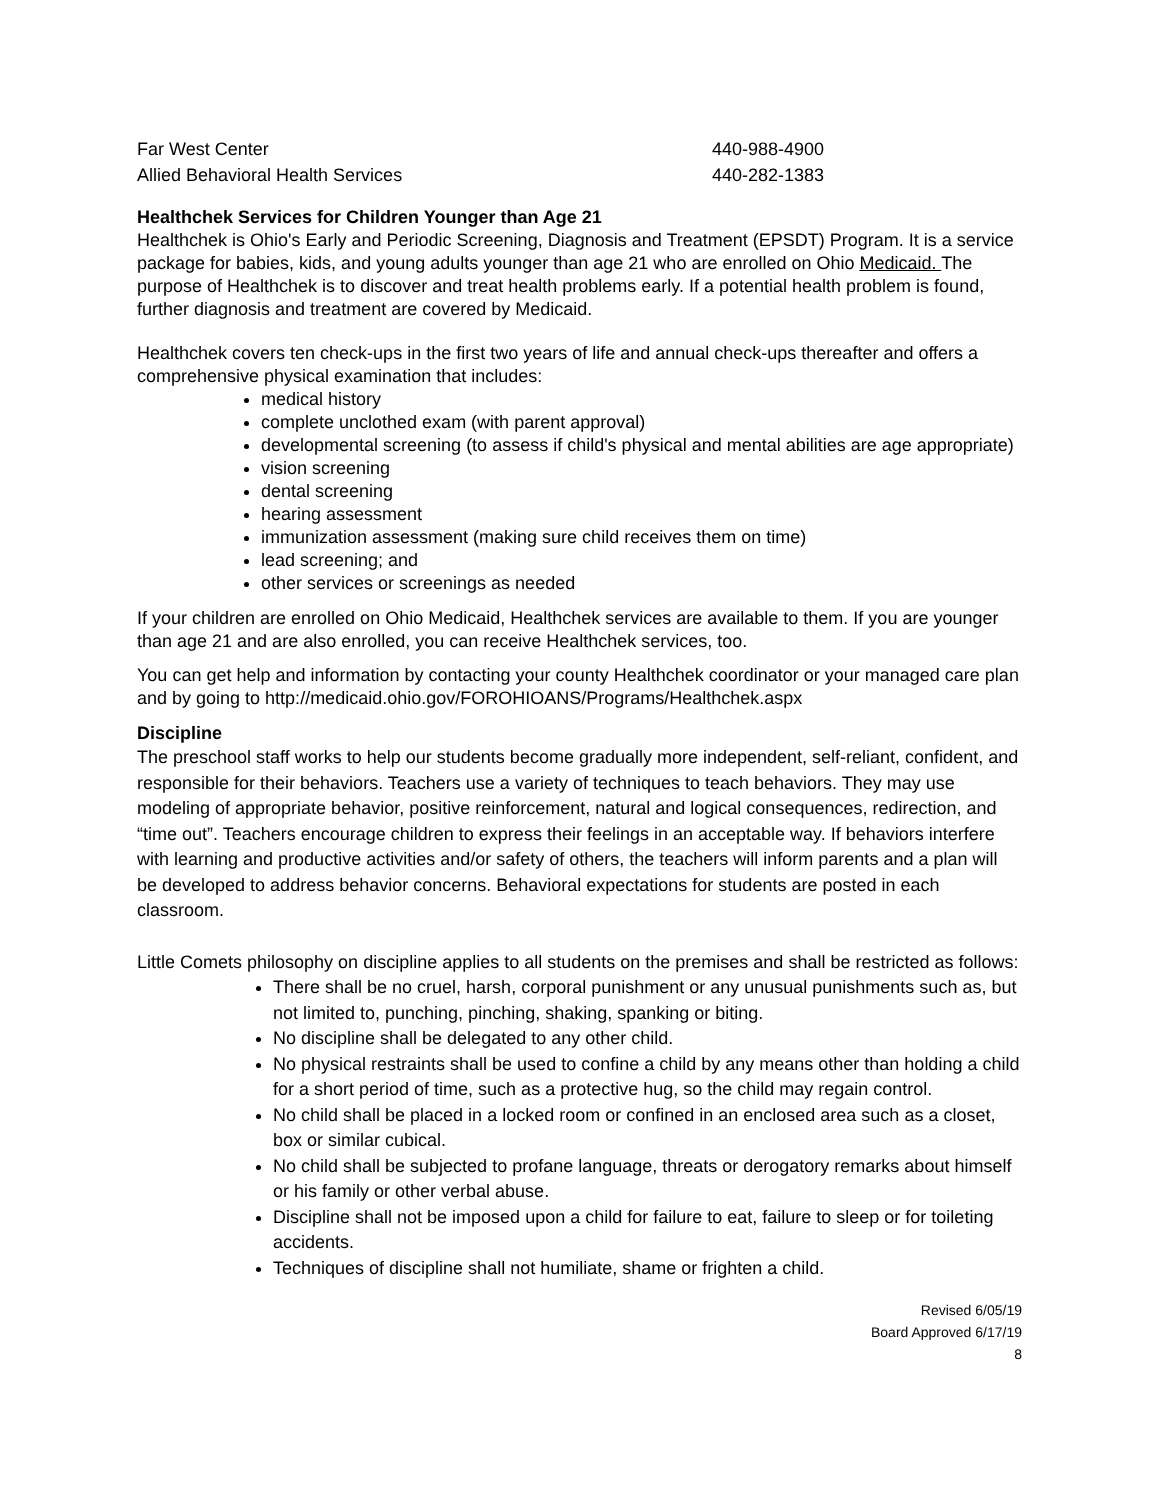Far West Center 440-988-4900
Allied Behavioral Health Services 440-282-1383
Healthchek Services for Children Younger than Age 21
Healthchek is Ohio's Early and Periodic Screening, Diagnosis and Treatment (EPSDT) Program. It is a service package for babies, kids, and young adults younger than age 21 who are enrolled on Ohio Medicaid. The purpose of Healthchek is to discover and treat health problems early. If a potential health problem is found, further diagnosis and treatment are covered by Medicaid.
Healthchek covers ten check-ups in the first two years of life and annual check-ups thereafter and offers a comprehensive physical examination that includes:
medical history
complete unclothed exam (with parent approval)
developmental screening (to assess if child's physical and mental abilities are age appropriate)
vision screening
dental screening
hearing assessment
immunization assessment (making sure child receives them on time)
lead screening; and
other services or screenings as needed
If your children are enrolled on Ohio Medicaid, Healthchek services are available to them. If you are younger than age 21 and are also enrolled, you can receive Healthchek services, too.
You can get help and information by contacting your county Healthchek coordinator or your managed care plan and by going to http://medicaid.ohio.gov/FOROHIOANS/Programs/Healthchek.aspx
Discipline
The preschool staff works to help our students become gradually more independent, self-reliant, confident, and responsible for their behaviors. Teachers use a variety of techniques to teach behaviors. They may use modeling of appropriate behavior, positive reinforcement, natural and logical consequences, redirection, and “time out”. Teachers encourage children to express their feelings in an acceptable way. If behaviors interfere with learning and productive activities and/or safety of others, the teachers will inform parents and a plan will be developed to address behavior concerns. Behavioral expectations for students are posted in each classroom.
Little Comets philosophy on discipline applies to all students on the premises and shall be restricted as follows:
There shall be no cruel, harsh, corporal punishment or any unusual punishments such as, but not limited to, punching, pinching, shaking, spanking or biting.
No discipline shall be delegated to any other child.
No physical restraints shall be used to confine a child by any means other than holding a child for a short period of time, such as a protective hug, so the child may regain control.
No child shall be placed in a locked room or confined in an enclosed area such as a closet, box or similar cubical.
No child shall be subjected to profane language, threats or derogatory remarks about himself or his family or other verbal abuse.
Discipline shall not be imposed upon a child for failure to eat, failure to sleep or for toileting accidents.
Techniques of discipline shall not humiliate, shame or frighten a child.
Revised 6/05/19
Board Approved 6/17/19
8